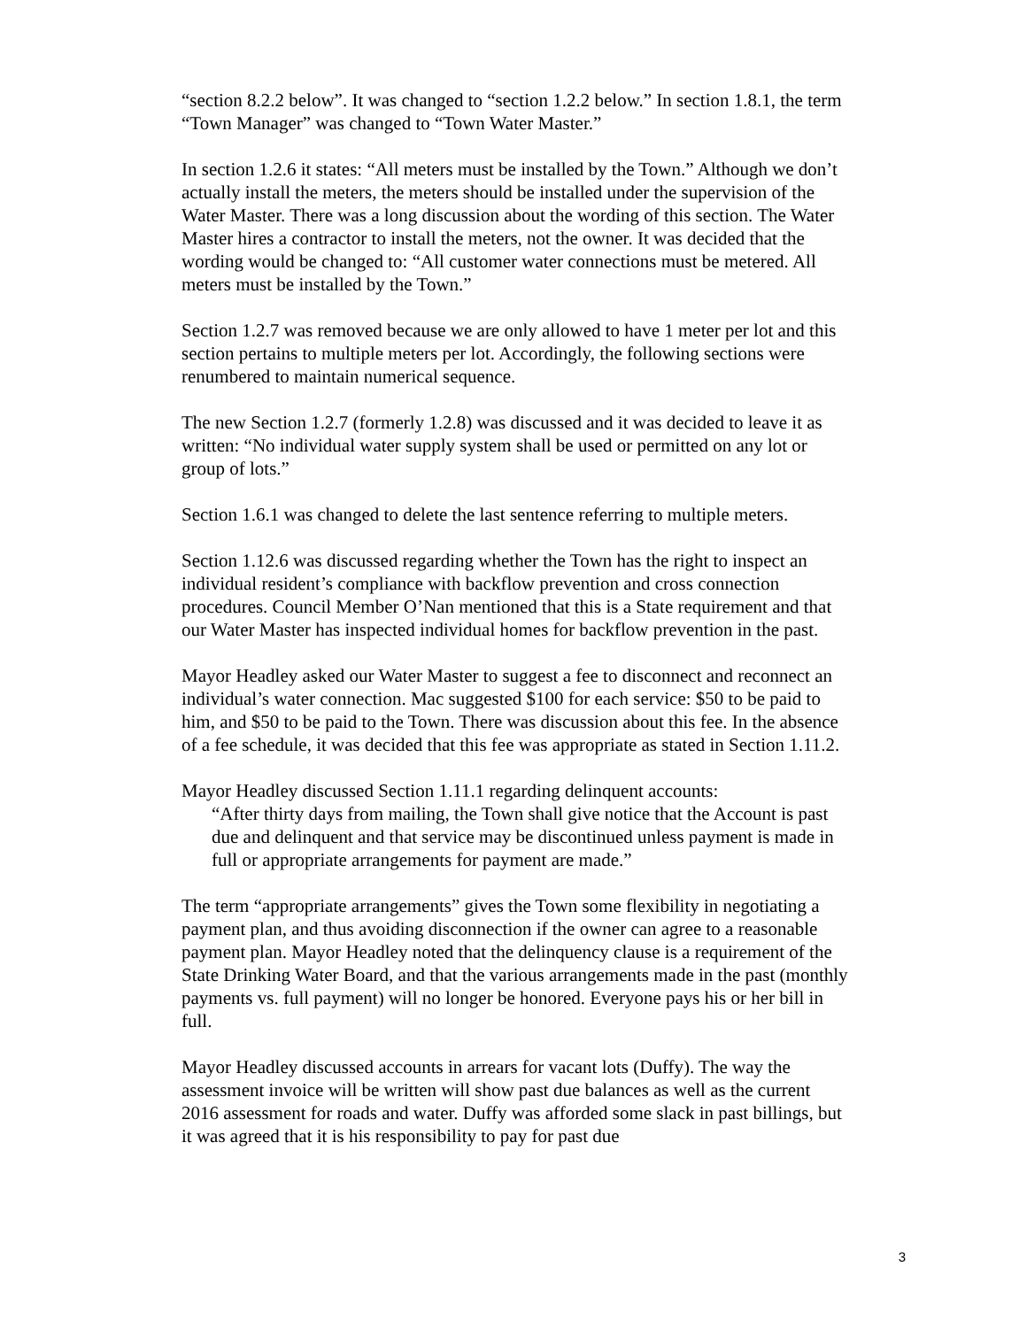“section 8.2.2 below”. It was changed to “section 1.2.2 below.” In section 1.8.1, the term “Town Manager” was changed to “Town Water Master.”
In section 1.2.6 it states: “All meters must be installed by the Town.” Although we don’t actually install the meters, the meters should be installed under the supervision of the Water Master. There was a long discussion about the wording of this section. The Water Master hires a contractor to install the meters, not the owner. It was decided that the wording would be changed to: “All customer water connections must be metered. All meters must be installed by the Town.”
Section 1.2.7 was removed because we are only allowed to have 1 meter per lot and this section pertains to multiple meters per lot. Accordingly, the following sections were renumbered to maintain numerical sequence.
The new Section 1.2.7 (formerly 1.2.8) was discussed and it was decided to leave it as written: “No individual water supply system shall be used or permitted on any lot or group of lots.”
Section 1.6.1 was changed to delete the last sentence referring to multiple meters.
Section 1.12.6 was discussed regarding whether the Town has the right to inspect an individual resident’s compliance with backflow prevention and cross connection procedures. Council Member O’Nan mentioned that this is a State requirement and that our Water Master has inspected individual homes for backflow prevention in the past.
Mayor Headley asked our Water Master to suggest a fee to disconnect and reconnect an individual’s water connection. Mac suggested $100 for each service: $50 to be paid to him, and $50 to be paid to the Town. There was discussion about this fee. In the absence of a fee schedule, it was decided that this fee was appropriate as stated in Section 1.11.2.
Mayor Headley discussed Section 1.11.1 regarding delinquent accounts:
“After thirty days from mailing, the Town shall give notice that the Account is past due and delinquent and that service may be discontinued unless payment is made in full or appropriate arrangements for payment are made.”
The term “appropriate arrangements” gives the Town some flexibility in negotiating a payment plan, and thus avoiding disconnection if the owner can agree to a reasonable payment plan. Mayor Headley noted that the delinquency clause is a requirement of the State Drinking Water Board, and that the various arrangements made in the past (monthly payments vs. full payment) will no longer be honored. Everyone pays his or her bill in full.
Mayor Headley discussed accounts in arrears for vacant lots (Duffy). The way the assessment invoice will be written will show past due balances as well as the current 2016 assessment for roads and water. Duffy was afforded some slack in past billings, but it was agreed that it is his responsibility to pay for past due
3